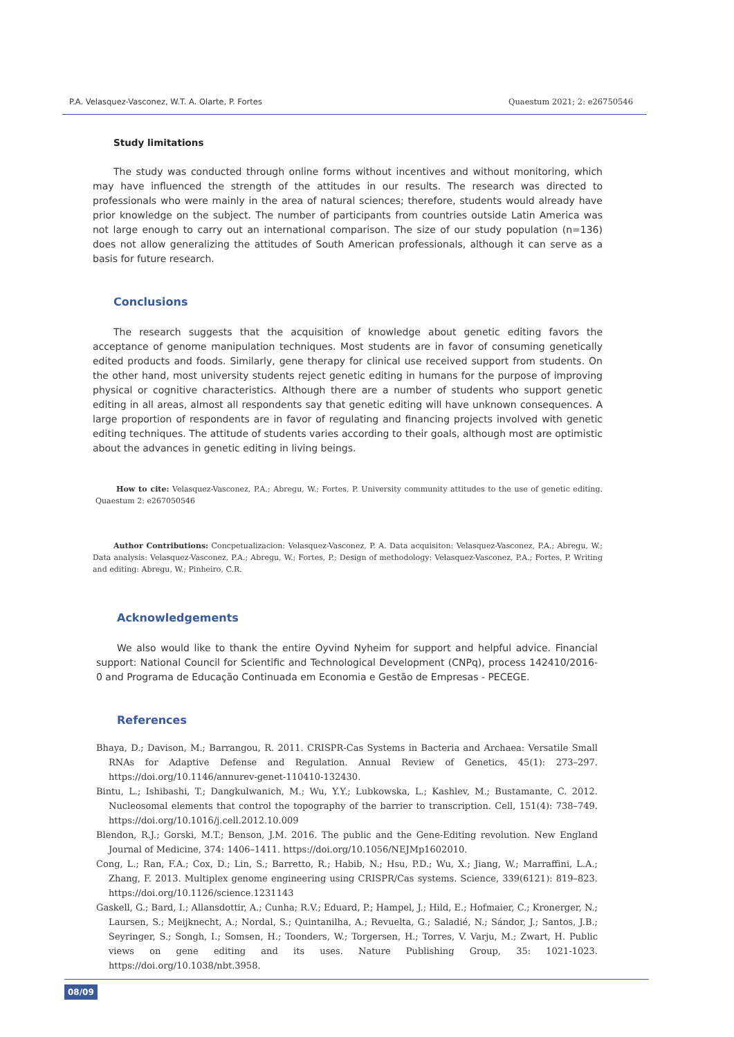P.A. Velasquez-Vasconez, W.T. A. Olarte, P. Fortes Quaestum 2021; 2: e26750546
Study limitations
The study was conducted through online forms without incentives and without monitoring, which may have influenced the strength of the attitudes in our results. The research was directed to professionals who were mainly in the area of natural sciences; therefore, students would already have prior knowledge on the subject. The number of participants from countries outside Latin America was not large enough to carry out an international comparison. The size of our study population (n=136) does not allow generalizing the attitudes of South American professionals, although it can serve as a basis for future research.
Conclusions
The research suggests that the acquisition of knowledge about genetic editing favors the acceptance of genome manipulation techniques. Most students are in favor of consuming genetically edited products and foods. Similarly, gene therapy for clinical use received support from students. On the other hand, most university students reject genetic editing in humans for the purpose of improving physical or cognitive characteristics. Although there are a number of students who support genetic editing in all areas, almost all respondents say that genetic editing will have unknown consequences. A large proportion of respondents are in favor of regulating and financing projects involved with genetic editing techniques. The attitude of students varies according to their goals, although most are optimistic about the advances in genetic editing in living beings.
How to cite: Velasquez-Vasconez, P.A.; Abregu, W.; Fortes, P. University community attitudes to the use of genetic editing. Quaestum 2: e267050546
Author Contributions: Concpetualizacion: Velasquez-Vasconez, P. A. Data acquisiton: Velasquez-Vasconez, P.A.; Abregu, W.; Data analysis: Velasquez-Vasconez, P.A.; Abregu, W.; Fortes, P.; Design of methodology: Velasquez-Vasconez, P.A.; Fortes, P. Writing and editing: Abregu, W.; Pinheiro, C.R.
Acknowledgements
We also would like to thank the entire Oyvind Nyheim for support and helpful advice. Financial support: National Council for Scientific and Technological Development (CNPq), process 142410/2016-0 and Programa de Educação Continuada em Economia e Gestão de Empresas - PECEGE.
References
Bhaya, D.; Davison, M.; Barrangou, R. 2011. CRISPR-Cas Systems in Bacteria and Archaea: Versatile Small RNAs for Adaptive Defense and Regulation. Annual Review of Genetics, 45(1): 273–297. https://doi.org/10.1146/annurev-genet-110410-132430.
Bintu, L.; Ishibashi, T.; Dangkulwanich, M.; Wu, Y.Y.; Lubkowska, L.; Kashlev, M.; Bustamante, C. 2012. Nucleosomal elements that control the topography of the barrier to transcription. Cell, 151(4): 738–749. https://doi.org/10.1016/j.cell.2012.10.009
Blendon, R.J.; Gorski, M.T.; Benson, J.M. 2016. The public and the Gene-Editing revolution. New England Journal of Medicine, 374: 1406–1411. https://doi.org/10.1056/NEJMp1602010.
Cong, L.; Ran, F.A.; Cox, D.; Lin, S.; Barretto, R.; Habib, N.; Hsu, P.D.; Wu, X.; Jiang, W.; Marraffini, L.A.; Zhang, F. 2013. Multiplex genome engineering using CRISPR/Cas systems. Science, 339(6121): 819–823. https://doi.org/10.1126/science.1231143
Gaskell, G.; Bard, I.; Allansdottir, A.; Cunha; R.V.; Eduard, P.; Hampel, J.; Hild, E.; Hofmaier, C.; Kronerger, N.; Laursen, S.; Meijknecht, A.; Nordal, S.; Quintanilha, A.; Revuelta, G.; Saladié, N.; Sándor, J.; Santos, J.B.; Seyringer, S.; Songh, I.; Somsen, H.; Toonders, W.; Torgersen, H.; Torres, V. Varju, M.; Zwart, H. Public views on gene editing and its uses. Nature Publishing Group, 35: 1021-1023. https://doi.org/10.1038/nbt.3958.
08/09